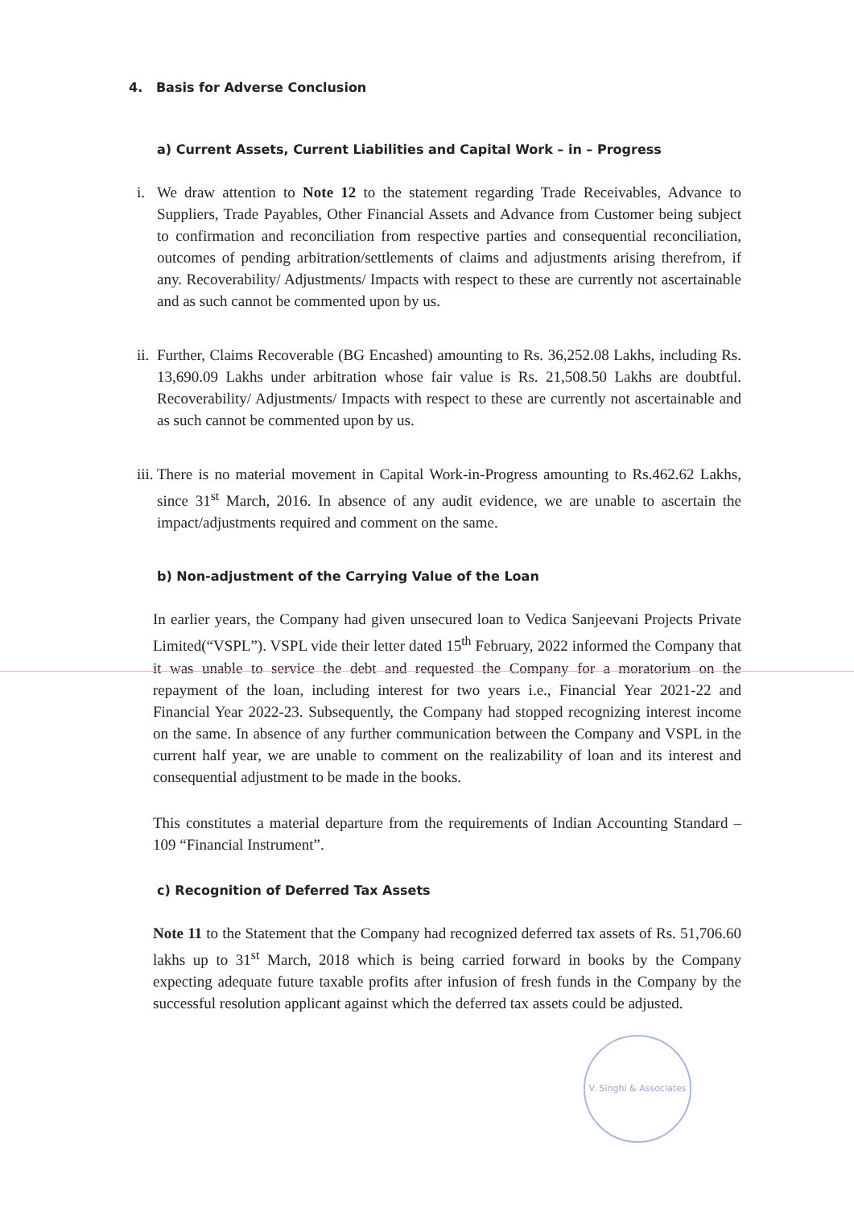4. Basis for Adverse Conclusion
a) Current Assets, Current Liabilities and Capital Work – in – Progress
i. We draw attention to Note 12 to the statement regarding Trade Receivables, Advance to Suppliers, Trade Payables, Other Financial Assets and Advance from Customer being subject to confirmation and reconciliation from respective parties and consequential reconciliation, outcomes of pending arbitration/settlements of claims and adjustments arising therefrom, if any. Recoverability/ Adjustments/ Impacts with respect to these are currently not ascertainable and as such cannot be commented upon by us.
ii. Further, Claims Recoverable (BG Encashed) amounting to Rs. 36,252.08 Lakhs, including Rs. 13,690.09 Lakhs under arbitration whose fair value is Rs. 21,508.50 Lakhs are doubtful. Recoverability/ Adjustments/ Impacts with respect to these are currently not ascertainable and as such cannot be commented upon by us.
iii. There is no material movement in Capital Work-in-Progress amounting to Rs.462.62 Lakhs, since 31<sup>st</sup> March, 2016. In absence of any audit evidence, we are unable to ascertain the impact/adjustments required and comment on the same.
b) Non-adjustment of the Carrying Value of the Loan
In earlier years, the Company had given unsecured loan to Vedica Sanjeevani Projects Private Limited(“VSPL”). VSPL vide their letter dated 15<sup>th</sup> February, 2022 informed the Company that it was unable to service the debt and requested the Company for a moratorium on the repayment of the loan, including interest for two years i.e., Financial Year 2021-22 and Financial Year 2022-23. Subsequently, the Company had stopped recognizing interest income on the same. In absence of any further communication between the Company and VSPL in the current half year, we are unable to comment on the realizability of loan and its interest and consequential adjustment to be made in the books.
This constitutes a material departure from the requirements of Indian Accounting Standard – 109 “Financial Instrument”.
c) Recognition of Deferred Tax Assets
Note 11 to the Statement that the Company had recognized deferred tax assets of Rs. 51,706.60 lakhs up to 31<sup>st</sup> March, 2018 which is being carried forward in books by the Company expecting adequate future taxable profits after infusion of fresh funds in the Company by the successful resolution applicant against which the deferred tax assets could be adjusted.
V. Singhi & Associates